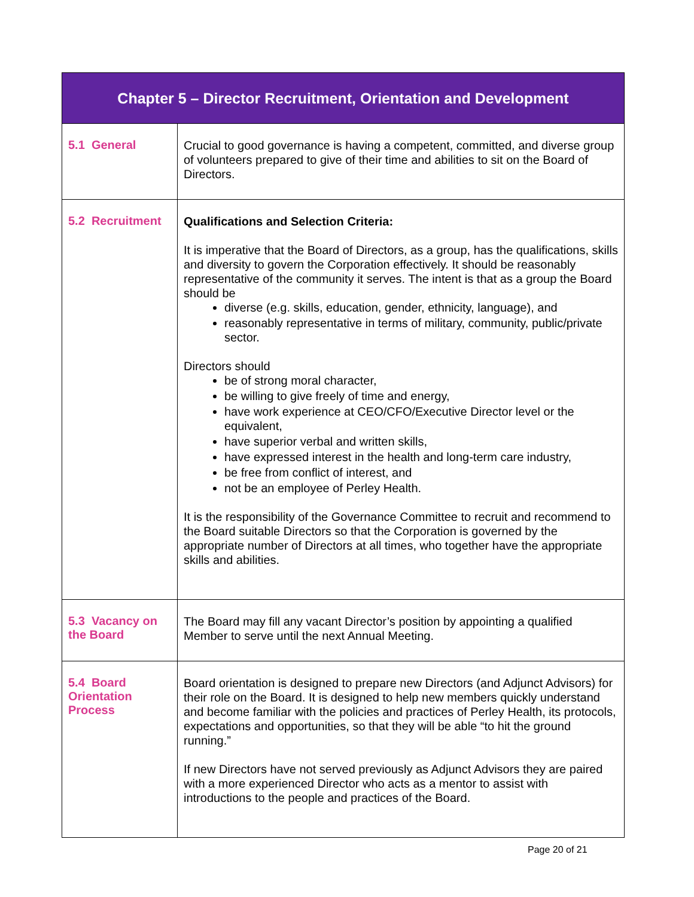| Chapter 5 – Director Recruitment, Orientation and Development | |
| --- | --- |
| 5.1 General | Crucial to good governance is having a competent, committed, and diverse group of volunteers prepared to give of their time and abilities to sit on the Board of Directors. |
| 5.2 Recruitment | Qualifications and Selection Criteria: It is imperative that the Board of Directors, as a group, has the qualifications, skills and diversity to govern the Corporation effectively. It should be reasonably representative of the community it serves. The intent is that as a group the Board should be diverse (e.g. skills, education, gender, ethnicity, language), and reasonably representative in terms of military, community, public/private sector. Directors should be of strong moral character, be willing to give freely of time and energy, have work experience at CEO/CFO/Executive Director level or the equivalent, have superior verbal and written skills, have expressed interest in the health and long-term care industry, be free from conflict of interest, and not be an employee of Perley Health. It is the responsibility of the Governance Committee to recruit and recommend to the Board suitable Directors so that the Corporation is governed by the appropriate number of Directors at all times, who together have the appropriate skills and abilities. |
| 5.3 Vacancy on the Board | The Board may fill any vacant Director’s position by appointing a qualified Member to serve until the next Annual Meeting. |
| 5.4 Board Orientation Process | Board orientation is designed to prepare new Directors (and Adjunct Advisors) for their role on the Board. It is designed to help new members quickly understand and become familiar with the policies and practices of Perley Health, its protocols, expectations and opportunities, so that they will be able “to hit the ground running.” If new Directors have not served previously as Adjunct Advisors they are paired with a more experienced Director who acts as a mentor to assist with introductions to the people and practices of the Board. |
Page 20 of 21